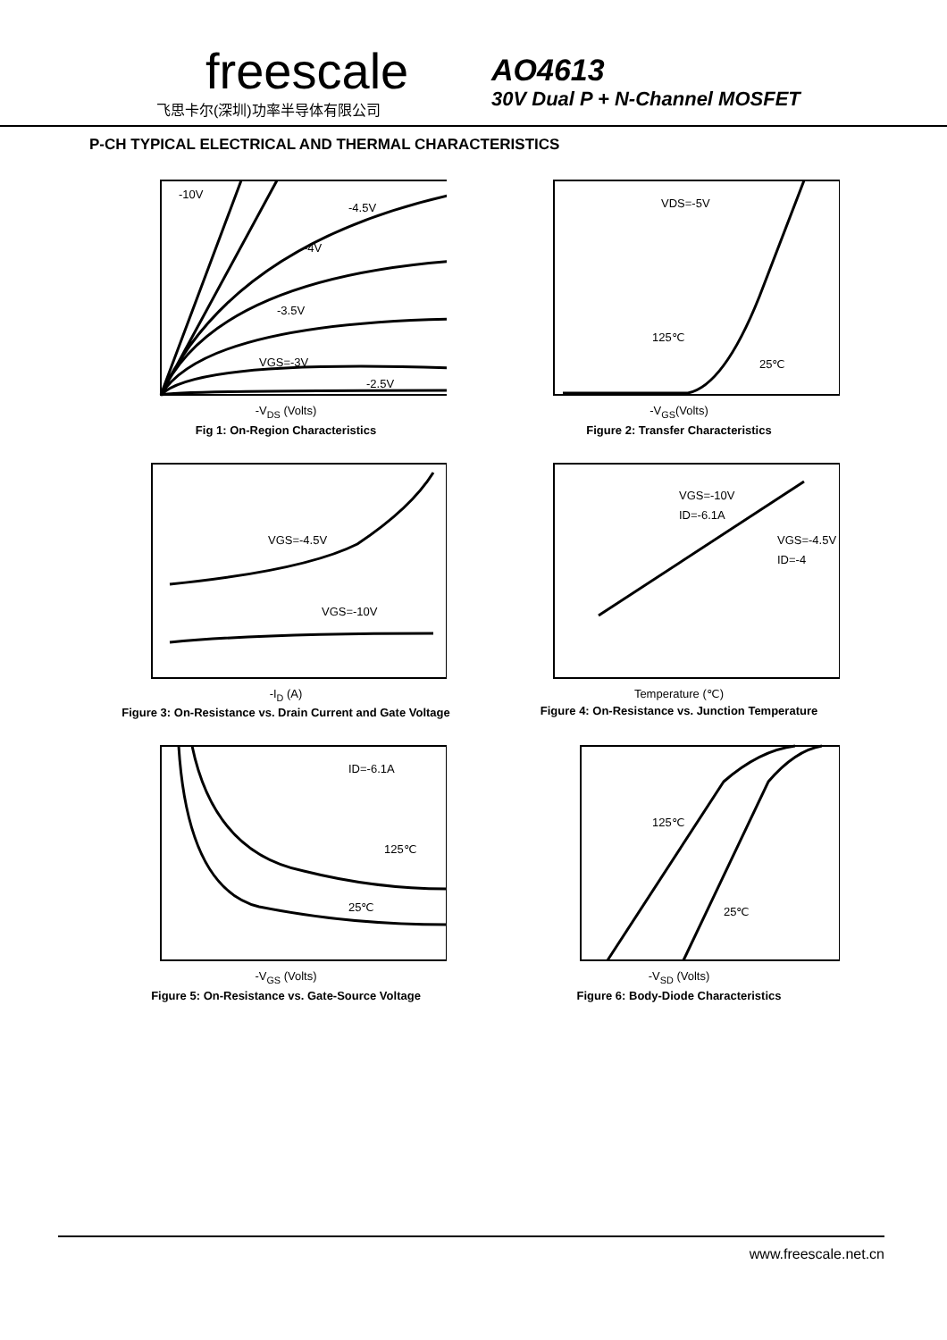freescale
飞思卡尔(深圳)功率半导体有限公司
AO4613
30V Dual P + N-Channel MOSFET
P-CH TYPICAL ELECTRICAL AND THERMAL CHARACTERISTICS
-10V
-4.5V
-4V
-3.5V
VGS=-3V
-2.5V
-V<sub>DS</sub> (Volts)
Fig 1: On-Region Characteristics
VDS=-5V
125℃
25℃
-V<sub>GS</sub>(Volts)
Figure 2: Transfer Characteristics
VGS=-4.5V
VGS=-10V
-I<sub>D</sub> (A)
Figure 3: On-Resistance vs. Drain Current and Gate Voltage
VGS=-10V
ID=-6.1A
VGS=-4.5V
ID=-4
Temperature (℃)
Figure 4: On-Resistance vs. Junction Temperature
ID=-6.1A
125℃
25℃
-V<sub>GS</sub> (Volts)
Figure 5: On-Resistance vs. Gate-Source Voltage
125℃
25℃
-V<sub>SD</sub> (Volts)
Figure 6: Body-Diode Characteristics
www.freescale.net.cn